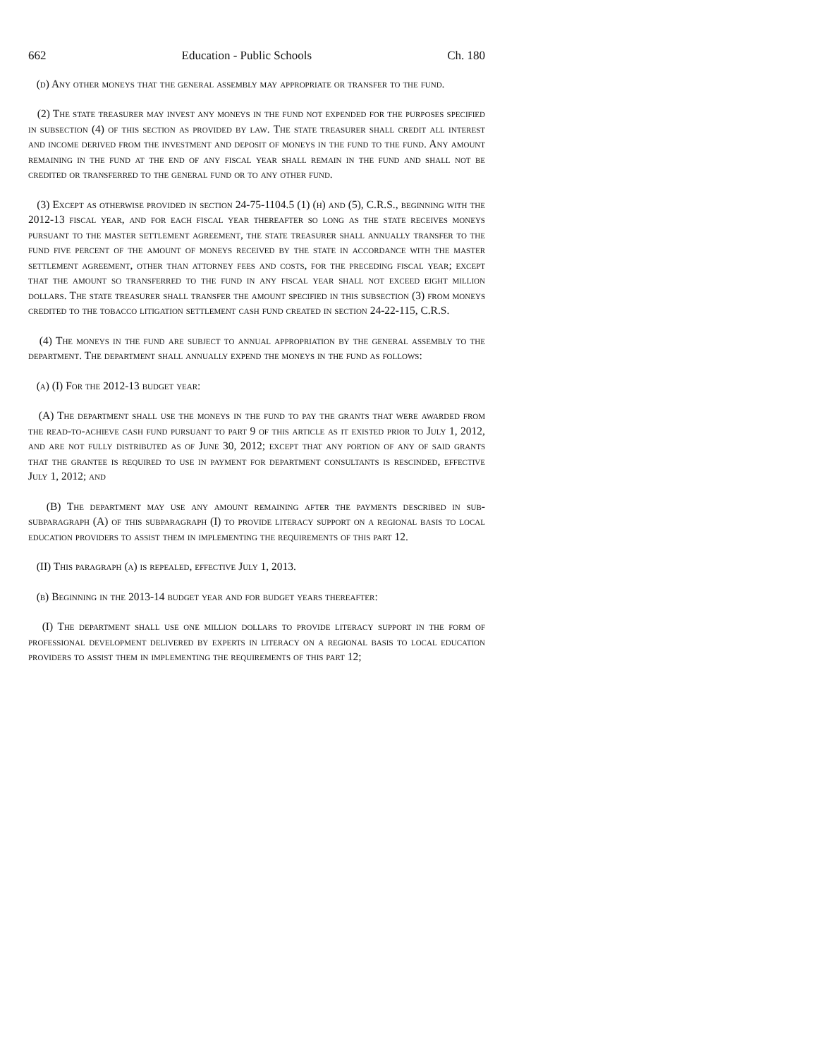662 Education - Public Schools Ch. 180
(d) Any other moneys that the general assembly may appropriate or transfer to the fund.
(2) The state treasurer may invest any moneys in the fund not expended for the purposes specified in subsection (4) of this section as provided by law. The state treasurer shall credit all interest and income derived from the investment and deposit of moneys in the fund to the fund. Any amount remaining in the fund at the end of any fiscal year shall remain in the fund and shall not be credited or transferred to the general fund or to any other fund.
(3) Except as otherwise provided in section 24-75-1104.5 (1) (h) and (5), C.R.S., beginning with the 2012-13 fiscal year, and for each fiscal year thereafter so long as the state receives moneys pursuant to the master settlement agreement, the state treasurer shall annually transfer to the fund five percent of the amount of moneys received by the state in accordance with the master settlement agreement, other than attorney fees and costs, for the preceding fiscal year; except that the amount so transferred to the fund in any fiscal year shall not exceed eight million dollars. The state treasurer shall transfer the amount specified in this subsection (3) from moneys credited to the tobacco litigation settlement cash fund created in section 24-22-115, C.R.S.
(4) The moneys in the fund are subject to annual appropriation by the general assembly to the department. The department shall annually expend the moneys in the fund as follows:
(a) (I) For the 2012-13 budget year:
(A) The department shall use the moneys in the fund to pay the grants that were awarded from the read-to-achieve cash fund pursuant to part 9 of this article as it existed prior to July 1, 2012, and are not fully distributed as of June 30, 2012; except that any portion of any of said grants that the grantee is required to use in payment for department consultants is rescinded, effective July 1, 2012; and
(B) The department may use any amount remaining after the payments described in sub-subparagraph (A) of this subparagraph (I) to provide literacy support on a regional basis to local education providers to assist them in implementing the requirements of this part 12.
(II) This paragraph (a) is repealed, effective July 1, 2013.
(b) Beginning in the 2013-14 budget year and for budget years thereafter:
(I) The department shall use one million dollars to provide literacy support in the form of professional development delivered by experts in literacy on a regional basis to local education providers to assist them in implementing the requirements of this part 12;